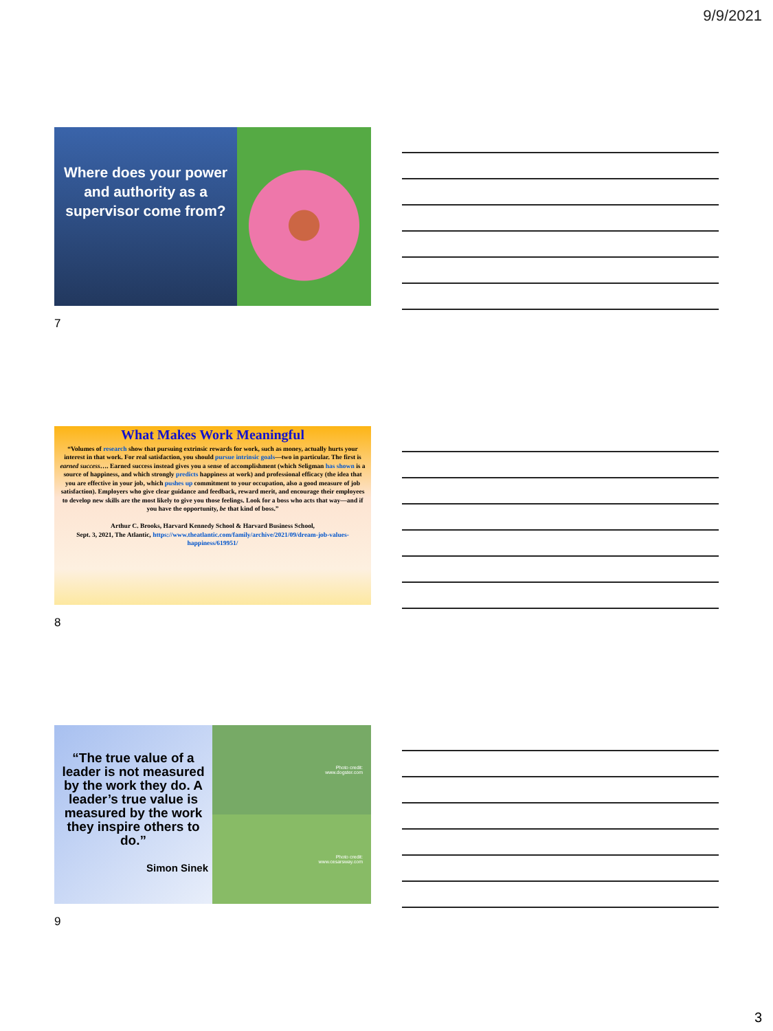9/9/2021
Where does your power and authority as a supervisor come from?
7
What Makes Work Meaningful
“Volumes of research show that pursuing extrinsic rewards for work, such as money, actually hurts your interest in that work. For real satisfaction, you should pursue intrinsic goals—two in particular. The first is earned success…. Earned success instead gives you a sense of accomplishment (which Seligman has shown is a source of happiness, and which strongly predicts happiness at work) and professional efficacy (the idea that you are effective in your job, which pushes up commitment to your occupation, also a good measure of job satisfaction). Employers who give clear guidance and feedback, reward merit, and encourage their employees to develop new skills are the most likely to give you those feelings. Look for a boss who acts that way—and if you have the opportunity, be that kind of boss.”
Arthur C. Brooks, Harvard Kennedy School & Harvard Business School,
Sept. 3, 2021, The Atlantic, https://www.theatlantic.com/family/archive/2021/09/dream-job-values-happiness/619951/
8
“The true value of a leader is not measured by the work they do. A leader’s true value is measured by the work they inspire others to do.”
Simon Sinek
Photo credit:
www.dogster.com
Photo credit:
www.cesarsway.com
9
3